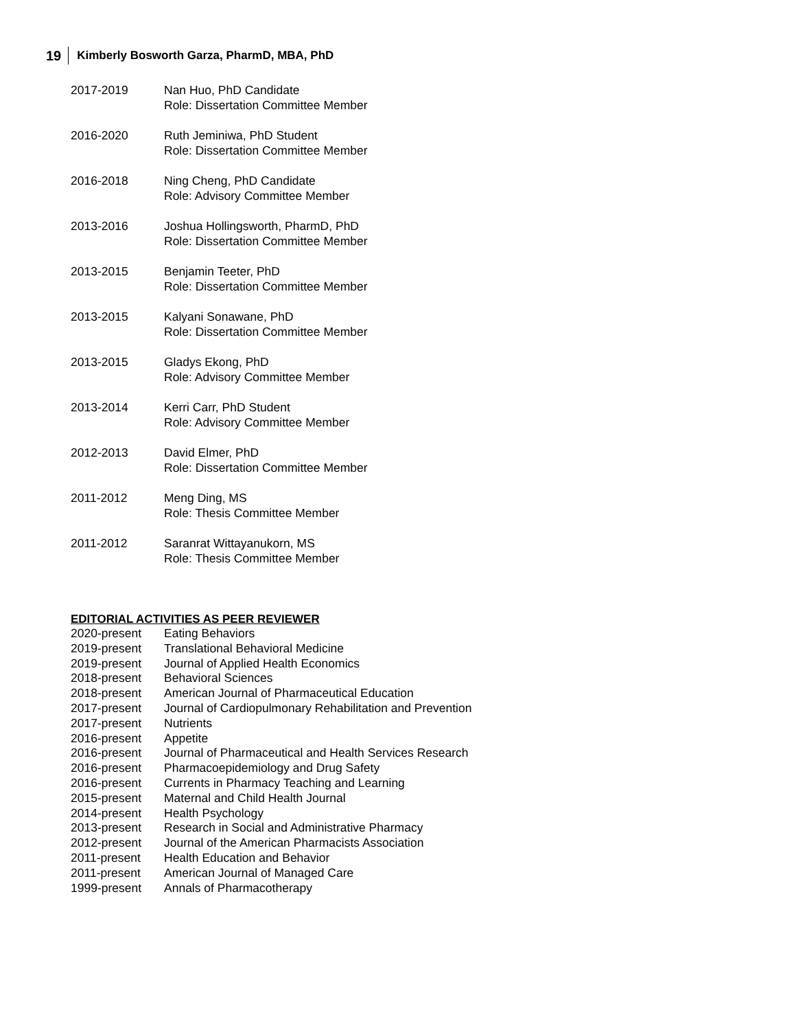19 Kimberly Bosworth Garza, PharmD, MBA, PhD
2017-2019 Nan Huo, PhD Candidate
Role: Dissertation Committee Member
2016-2020 Ruth Jeminiwa, PhD Student
Role: Dissertation Committee Member
2016-2018 Ning Cheng, PhD Candidate
Role: Advisory Committee Member
2013-2016 Joshua Hollingsworth, PharmD, PhD
Role: Dissertation Committee Member
2013-2015 Benjamin Teeter, PhD
Role: Dissertation Committee Member
2013-2015 Kalyani Sonawane, PhD
Role: Dissertation Committee Member
2013-2015 Gladys Ekong, PhD
Role: Advisory Committee Member
2013-2014 Kerri Carr, PhD Student
Role: Advisory Committee Member
2012-2013 David Elmer, PhD
Role: Dissertation Committee Member
2011-2012 Meng Ding, MS
Role: Thesis Committee Member
2011-2012 Saranrat Wittayanukorn, MS
Role: Thesis Committee Member
EDITORIAL ACTIVITIES AS PEER REVIEWER
2020-present Eating Behaviors
2019-present Translational Behavioral Medicine
2019-present Journal of Applied Health Economics
2018-present Behavioral Sciences
2018-present American Journal of Pharmaceutical Education
2017-present Journal of Cardiopulmonary Rehabilitation and Prevention
2017-present Nutrients
2016-present Appetite
2016-present Journal of Pharmaceutical and Health Services Research
2016-present Pharmacoepidemiology and Drug Safety
2016-present Currents in Pharmacy Teaching and Learning
2015-present Maternal and Child Health Journal
2014-present Health Psychology
2013-present Research in Social and Administrative Pharmacy
2012-present Journal of the American Pharmacists Association
2011-present Health Education and Behavior
2011-present American Journal of Managed Care
1999-present Annals of Pharmacotherapy